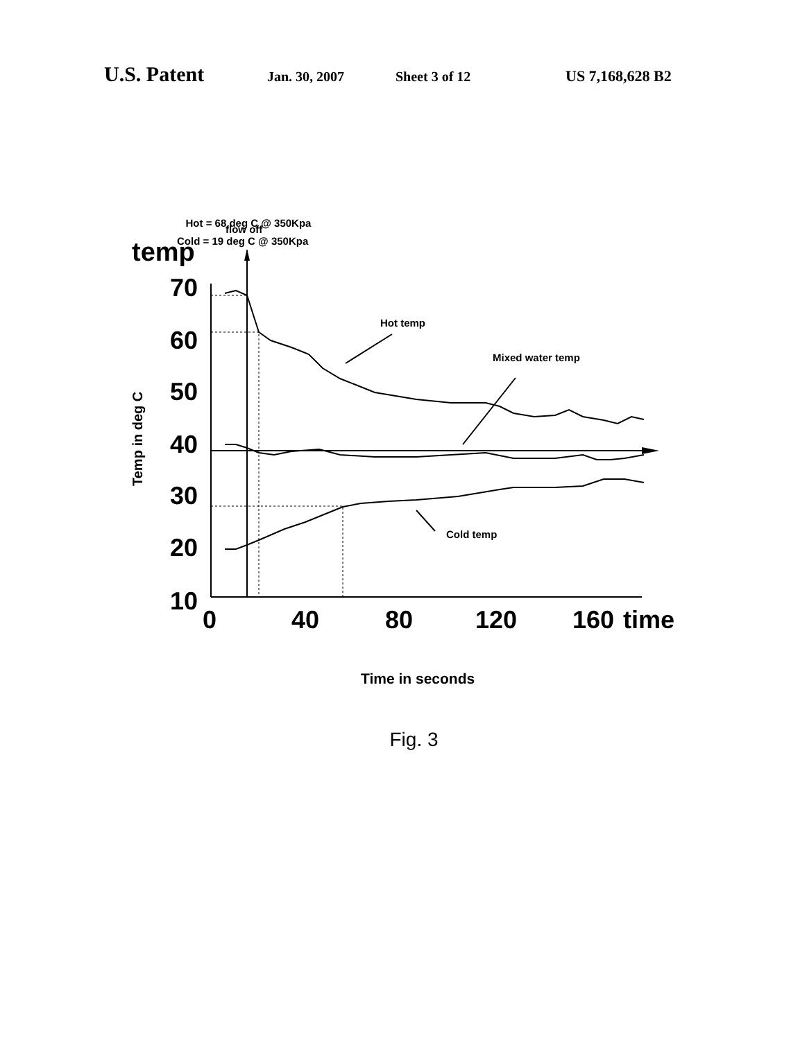U.S. Patent Jan. 30, 2007 Sheet 3 of 12 US 7,168,628 B2
Hot = 68 deg C @ 350Kpa
Cold = 19 deg C @ 350Kpa
flow off
temp
70
60
50
40
30
20
10
Temp in deg C
Hot temp
Mixed water temp
Cold temp
0
40
80
120
160
time
Time in seconds
Fig. 3